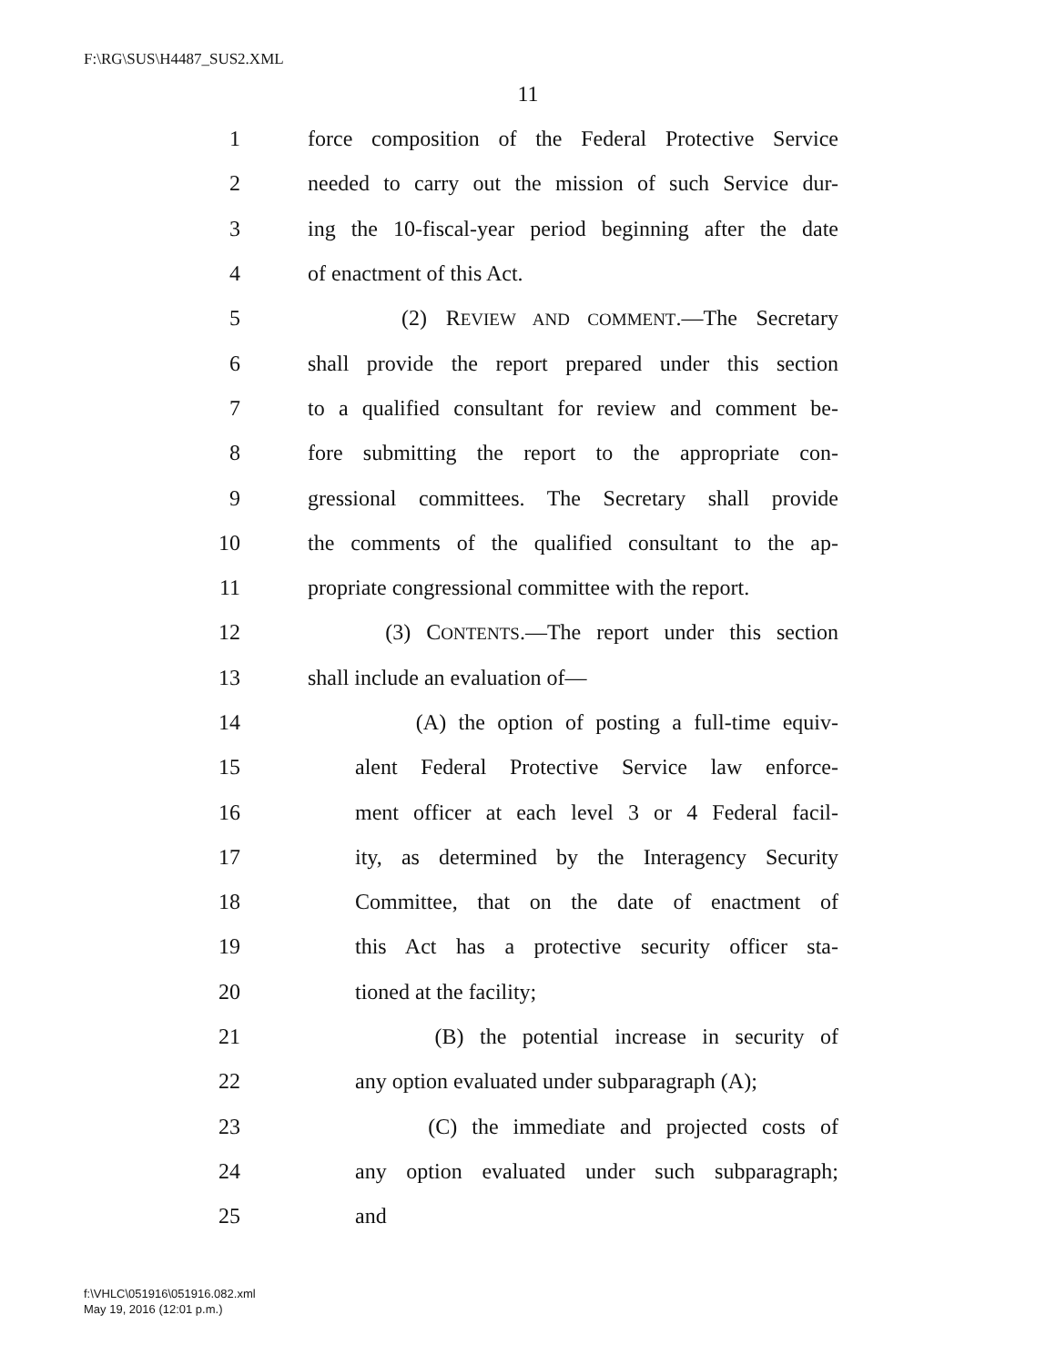F:\RG\SUS\H4487_SUS2.XML
11
1 force composition of the Federal Protective Service
2 needed to carry out the mission of such Service dur-
3 ing the 10-fiscal-year period beginning after the date
4 of enactment of this Act.
5 (2) REVIEW AND COMMENT.—The Secretary
6 shall provide the report prepared under this section
7 to a qualified consultant for review and comment be-
8 fore submitting the report to the appropriate con-
9 gressional committees. The Secretary shall provide
10 the comments of the qualified consultant to the ap-
11 propriate congressional committee with the report.
12 (3) CONTENTS.—The report under this section
13 shall include an evaluation of—
14 (A) the option of posting a full-time equiv-
15 alent Federal Protective Service law enforce-
16 ment officer at each level 3 or 4 Federal facil-
17 ity, as determined by the Interagency Security
18 Committee, that on the date of enactment of
19 this Act has a protective security officer sta-
20 tioned at the facility;
21 (B) the potential increase in security of
22 any option evaluated under subparagraph (A);
23 (C) the immediate and projected costs of
24 any option evaluated under such subparagraph;
25 and
f:\VHLC\051916\051916.082.xml
May 19, 2016 (12:01 p.m.)